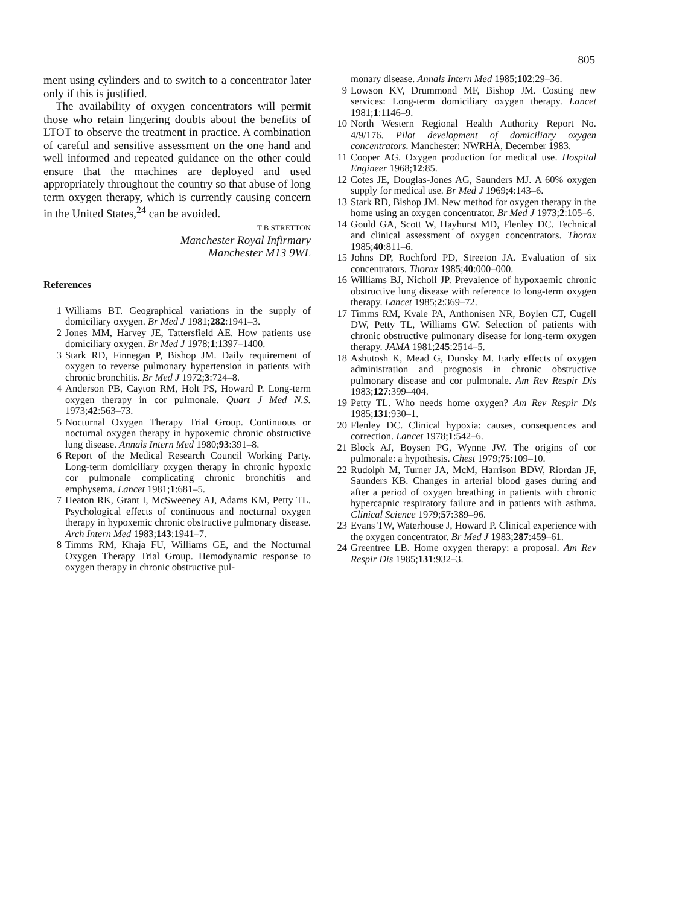805
ment using cylinders and to switch to a concentrator later only if this is justified.
The availability of oxygen concentrators will permit those who retain lingering doubts about the benefits of LTOT to observe the treatment in practice. A combination of careful and sensitive assessment on the one hand and well informed and repeated guidance on the other could ensure that the machines are deployed and used appropriately throughout the country so that abuse of long term oxygen therapy, which is currently causing concern in the United States,<sup>24</sup> can be avoided.
T B STRETTON
Manchester Royal Infirmary
Manchester M13 9WL
References
1 Williams BT. Geographical variations in the supply of domiciliary oxygen. Br Med J 1981;282:1941–3.
2 Jones MM, Harvey JE, Tattersfield AE. How patients use domiciliary oxygen. Br Med J 1978;1:1397–1400.
3 Stark RD, Finnegan P, Bishop JM. Daily requirement of oxygen to reverse pulmonary hypertension in patients with chronic bronchitis. Br Med J 1972;3:724–8.
4 Anderson PB, Cayton RM, Holt PS, Howard P. Long-term oxygen therapy in cor pulmonale. Quart J Med N.S. 1973;42:563–73.
5 Nocturnal Oxygen Therapy Trial Group. Continuous or nocturnal oxygen therapy in hypoxemic chronic obstructive lung disease. Annals Intern Med 1980;93:391–8.
6 Report of the Medical Research Council Working Party. Long-term domiciliary oxygen therapy in chronic hypoxic cor pulmonale complicating chronic bronchitis and emphysema. Lancet 1981;1:681–5.
7 Heaton RK, Grant I, McSweeney AJ, Adams KM, Petty TL. Psychological effects of continuous and nocturnal oxygen therapy in hypoxemic chronic obstructive pulmonary disease. Arch Intern Med 1983;143:1941–7.
8 Timms RM, Khaja FU, Williams GE, and the Nocturnal Oxygen Therapy Trial Group. Hemodynamic response to oxygen therapy in chronic obstructive pul-
monary disease. Annals Intern Med 1985;102:29–36.
9 Lowson KV, Drummond MF, Bishop JM. Costing new services: Long-term domiciliary oxygen therapy. Lancet 1981;1:1146–9.
10 North Western Regional Health Authority Report No. 4/9/176. Pilot development of domiciliary oxygen concentrators. Manchester: NWRHA, December 1983.
11 Cooper AG. Oxygen production for medical use. Hospital Engineer 1968;12:85.
12 Cotes JE, Douglas-Jones AG, Saunders MJ. A 60% oxygen supply for medical use. Br Med J 1969;4:143–6.
13 Stark RD, Bishop JM. New method for oxygen therapy in the home using an oxygen concentrator. Br Med J 1973;2:105–6.
14 Gould GA, Scott W, Hayhurst MD, Flenley DC. Technical and clinical assessment of oxygen concentrators. Thorax 1985;40:811–6.
15 Johns DP, Rochford PD, Streeton JA. Evaluation of six concentrators. Thorax 1985;40:000–000.
16 Williams BJ, Nicholl JP. Prevalence of hypoxaemic chronic obstructive lung disease with reference to long-term oxygen therapy. Lancet 1985;2:369–72.
17 Timms RM, Kvale PA, Anthonisen NR, Boylen CT, Cugell DW, Petty TL, Williams GW. Selection of patients with chronic obstructive pulmonary disease for long-term oxygen therapy. JAMA 1981;245:2514–5.
18 Ashutosh K, Mead G, Dunsky M. Early effects of oxygen administration and prognosis in chronic obstructive pulmonary disease and cor pulmonale. Am Rev Respir Dis 1983;127:399–404.
19 Petty TL. Who needs home oxygen? Am Rev Respir Dis 1985;131:930–1.
20 Flenley DC. Clinical hypoxia: causes, consequences and correction. Lancet 1978;1:542–6.
21 Block AJ, Boysen PG, Wynne JW. The origins of cor pulmonale: a hypothesis. Chest 1979;75:109–10.
22 Rudolph M, Turner JA, McM, Harrison BDW, Riordan JF, Saunders KB. Changes in arterial blood gases during and after a period of oxygen breathing in patients with chronic hypercapnic respiratory failure and in patients with asthma. Clinical Science 1979;57:389–96.
23 Evans TW, Waterhouse J, Howard P. Clinical experience with the oxygen concentrator. Br Med J 1983;287:459–61.
24 Greentree LB. Home oxygen therapy: a proposal. Am Rev Respir Dis 1985;131:932–3.